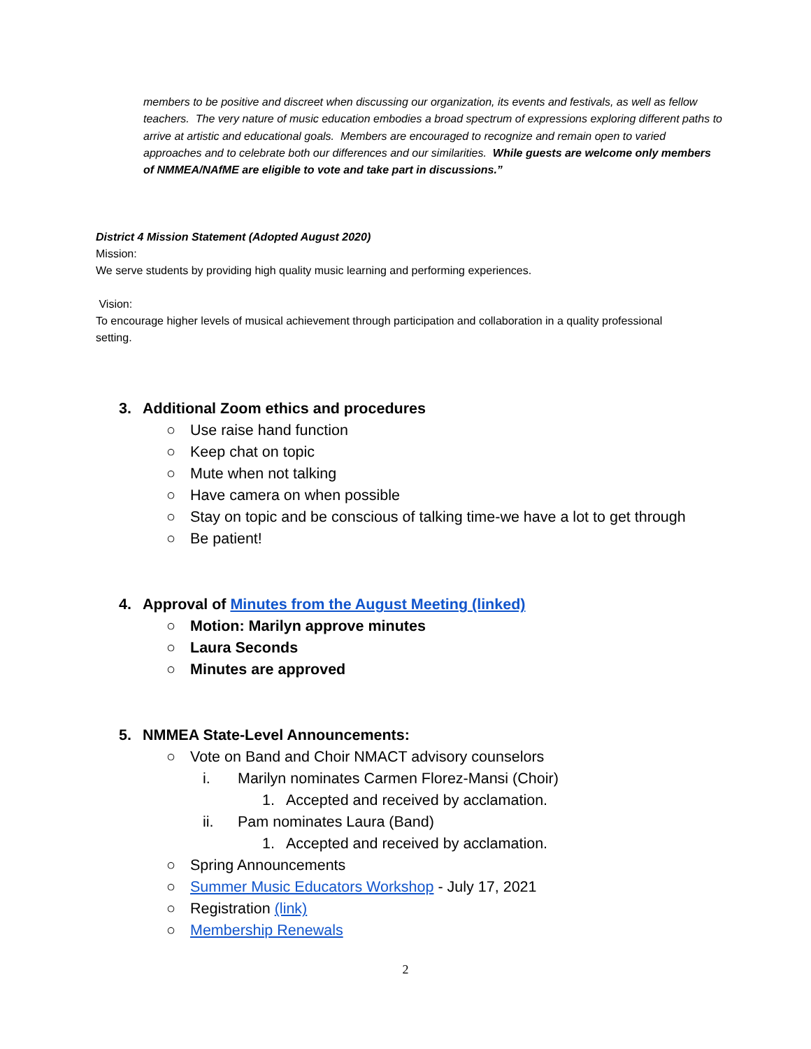members to be positive and discreet when discussing our organization, its events and festivals, as well as fellow teachers. The very nature of music education embodies a broad spectrum of expressions exploring different paths to arrive at artistic and educational goals. Members are encouraged to recognize and remain open to varied approaches and to celebrate both our differences and our similarities. While guests are welcome only members of NMMEA/NAfME are eligible to vote and take part in discussions.”
District 4 Mission Statement (Adopted August 2020)
Mission:
We serve students by providing high quality music learning and performing experiences.
Vision:
To encourage higher levels of musical achievement through participation and collaboration in a quality professional
setting.
3. Additional Zoom ethics and procedures
○ Use raise hand function
○ Keep chat on topic
○ Mute when not talking
○ Have camera on when possible
○ Stay on topic and be conscious of talking time-we have a lot to get through
○ Be patient!
4. Approval of Minutes from the August Meeting (linked)
○ Motion: Marilyn approve minutes
○ Laura Seconds
○ Minutes are approved
5. NMMEA State-Level Announcements:
○ Vote on Band and Choir NMACT advisory counselors
i. Marilyn nominates Carmen Florez-Mansi (Choir)
1. Accepted and received by acclamation.
ii. Pam nominates Laura (Band)
1. Accepted and received by acclamation.
○ Spring Announcements
○ Summer Music Educators Workshop - July 17, 2021
○ Registration (link)
○ Membership Renewals
2